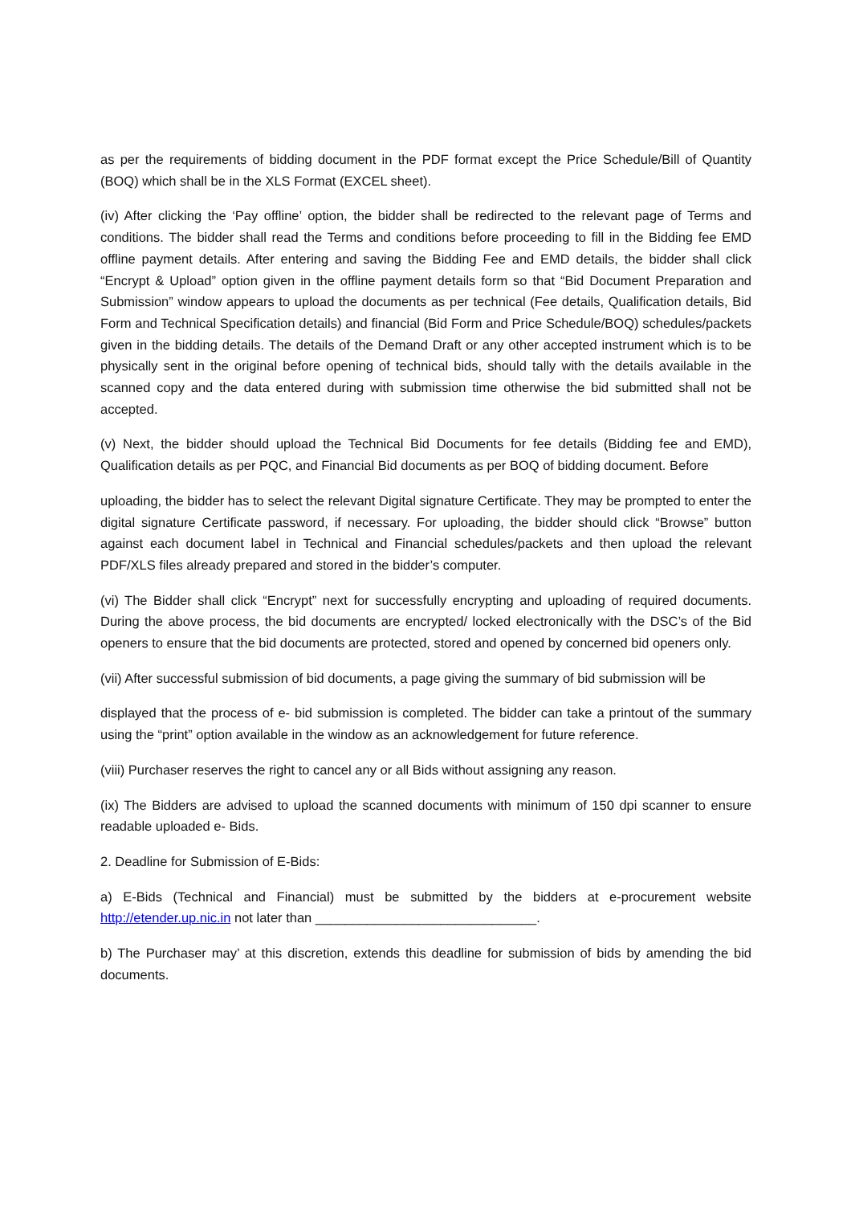as per the requirements of bidding document in the PDF format except the Price Schedule/Bill of Quantity (BOQ) which shall be in the XLS Format (EXCEL sheet).
(iv) After clicking the ‘Pay offline’ option, the bidder shall be redirected to the relevant page of Terms and conditions. The bidder shall read the Terms and conditions before proceeding to fill in the Bidding fee EMD offline payment details. After entering and saving the Bidding Fee and EMD details, the bidder shall click “Encrypt & Upload” option given in the offline payment details form so that “Bid Document Preparation and Submission” window appears to upload the documents as per technical (Fee details, Qualification details, Bid Form and Technical Specification details) and financial (Bid Form and Price Schedule/BOQ) schedules/packets given in the bidding details. The details of the Demand Draft or any other accepted instrument which is to be physically sent in the original before opening of technical bids, should tally with the details available in the scanned copy and the data entered during with submission time otherwise the bid submitted shall not be accepted.
(v) Next, the bidder should upload the Technical Bid Documents for fee details (Bidding fee and EMD), Qualification details as per PQC, and Financial Bid documents as per BOQ of bidding document. Before
uploading, the bidder has to select the relevant Digital signature Certificate. They may be prompted to enter the digital signature Certificate password, if necessary. For uploading, the bidder should click “Browse” button against each document label in Technical and Financial schedules/packets and then upload the relevant PDF/XLS files already prepared and stored in the bidder’s computer.
(vi) The Bidder shall click “Encrypt” next for successfully encrypting and uploading of required documents. During the above process, the bid documents are encrypted/ locked electronically with the DSC’s of the Bid openers to ensure that the bid documents are protected, stored and opened by concerned bid openers only.
(vii) After successful submission of bid documents, a page giving the summary of bid submission will be
displayed that the process of e- bid submission is completed. The bidder can take a printout of the summary using the “print” option available in the window as an acknowledgement for future reference.
(viii) Purchaser reserves the right to cancel any or all Bids without assigning any reason.
(ix) The Bidders are advised to upload the scanned documents with minimum of 150 dpi scanner to ensure readable uploaded e- Bids.
2. Deadline for Submission of E-Bids:
a) E-Bids (Technical and Financial) must be submitted by the bidders at e-procurement website http://etender.up.nic.in not later than ______________________________.
b) The Purchaser may’ at this discretion, extends this deadline for submission of bids by amending the bid documents.